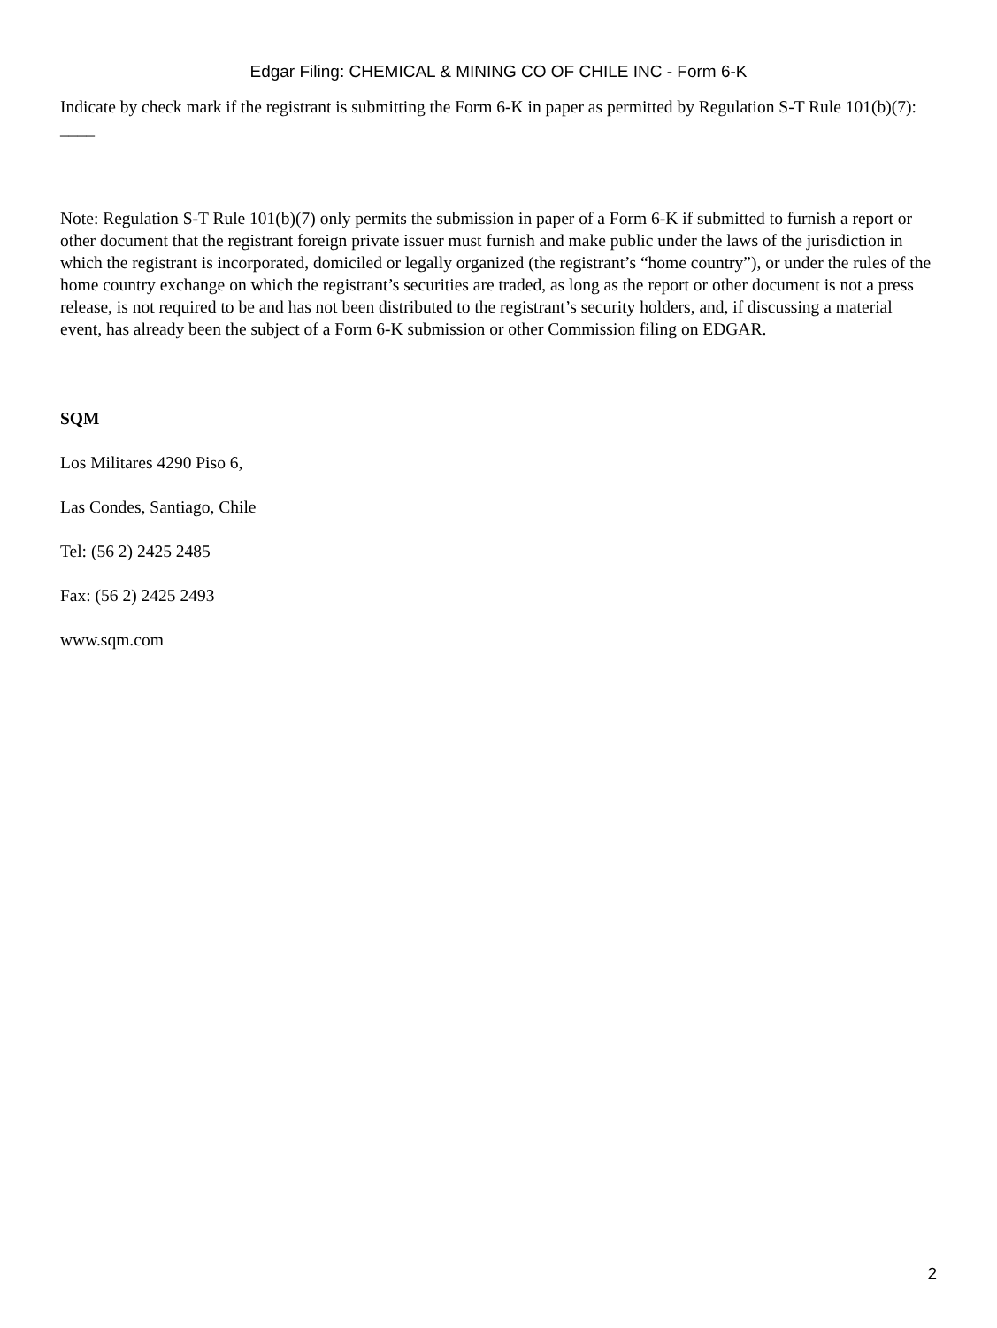Edgar Filing: CHEMICAL & MINING CO OF CHILE INC - Form 6-K
Indicate by check mark if the registrant is submitting the Form 6-K in paper as permitted by Regulation S-T Rule 101(b)(7): ____
Note: Regulation S-T Rule 101(b)(7) only permits the submission in paper of a Form 6-K if submitted to furnish a report or other document that the registrant foreign private issuer must furnish and make public under the laws of the jurisdiction in which the registrant is incorporated, domiciled or legally organized (the registrant’s “home country”), or under the rules of the home country exchange on which the registrant’s securities are traded, as long as the report or other document is not a press release, is not required to be and has not been distributed to the registrant’s security holders, and, if discussing a material event, has already been the subject of a Form 6-K submission or other Commission filing on EDGAR.
SQM
Los Militares 4290 Piso 6,
Las Condes, Santiago, Chile
Tel: (56 2) 2425 2485
Fax: (56 2) 2425 2493
www.sqm.com
2